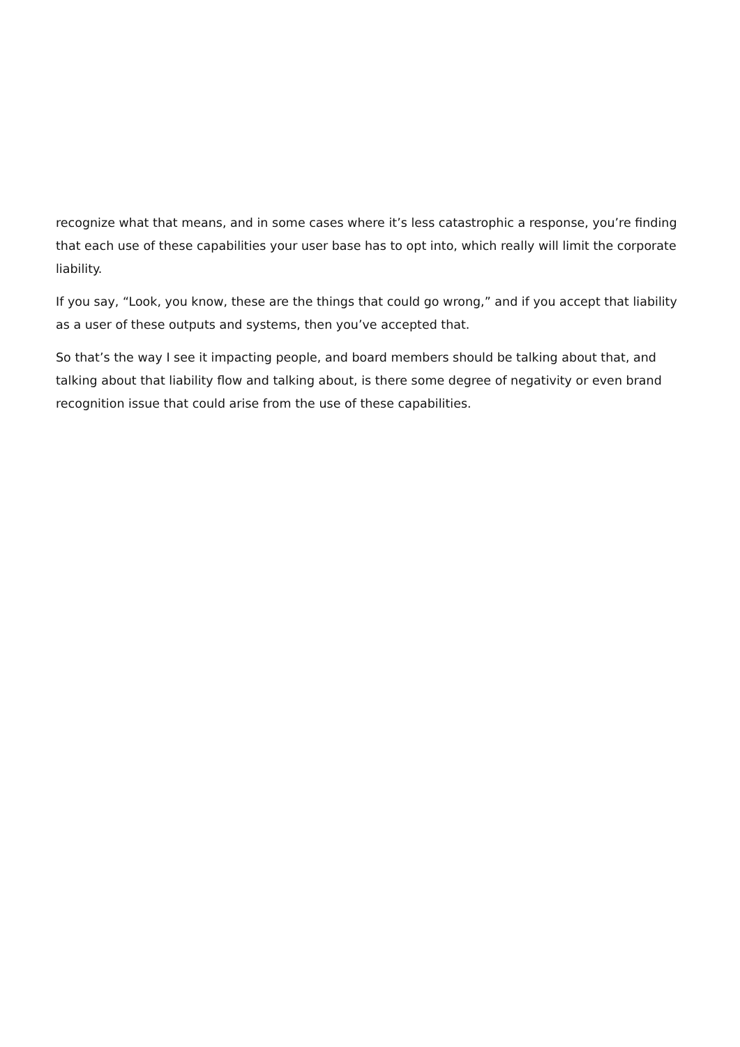recognize what that means, and in some cases where it’s less catastrophic a response, you’re finding that each use of these capabilities your user base has to opt into, which really will limit the corporate liability.
If you say, “Look, you know, these are the things that could go wrong,” and if you accept that liability as a user of these outputs and systems, then you’ve accepted that.
So that’s the way I see it impacting people, and board members should be talking about that, and talking about that liability flow and talking about, is there some degree of negativity or even brand recognition issue that could arise from the use of these capabilities.